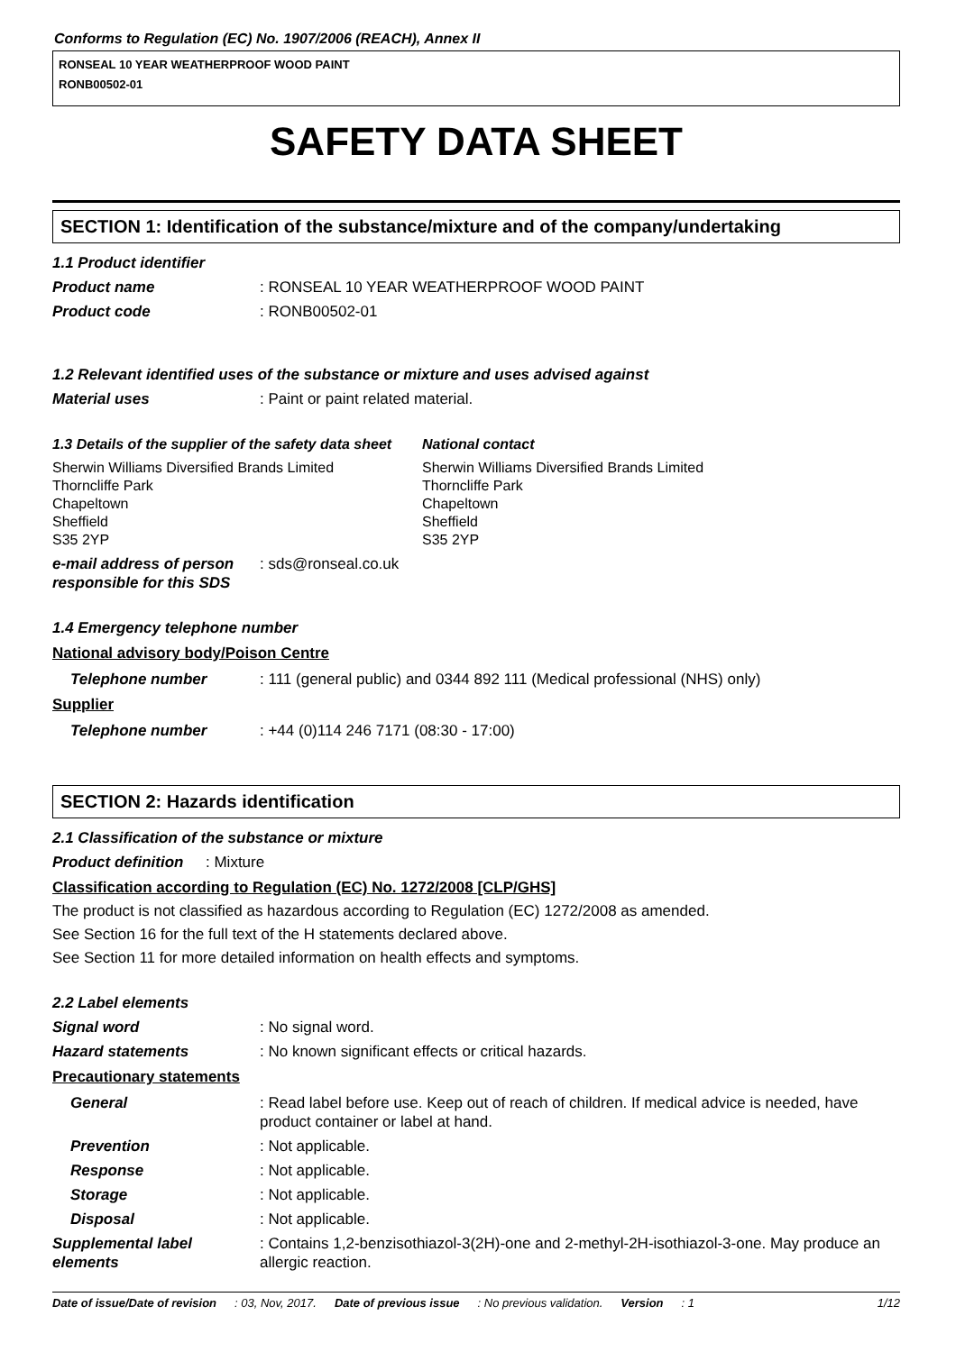Conforms to Regulation (EC) No. 1907/2006 (REACH), Annex II
RONSEAL 10 YEAR WEATHERPROOF WOOD PAINT
RONB00502-01
SAFETY DATA SHEET
SECTION 1: Identification of the substance/mixture and of the company/undertaking
1.1 Product identifier
Product name : RONSEAL 10 YEAR WEATHERPROOF WOOD PAINT
Product code : RONB00502-01
1.2 Relevant identified uses of the substance or mixture and uses advised against
Material uses : Paint or paint related material.
1.3 Details of the supplier of the safety data sheet
National contact
Sherwin Williams Diversified Brands Limited
Thorncliffe Park
Chapeltown
Sheffield
S35 2YP
Sherwin Williams Diversified Brands Limited
Thorncliffe Park
Chapeltown
Sheffield
S35 2YP
e-mail address of person responsible for this SDS
: sds@ronseal.co.uk
1.4 Emergency telephone number
National advisory body/Poison Centre
Telephone number : 111 (general public) and 0344 892 111 (Medical professional (NHS) only)
Supplier
Telephone number : +44 (0)114 246 7171 (08:30 - 17:00)
SECTION 2: Hazards identification
2.1 Classification of the substance or mixture
Product definition
: Mixture
Classification according to Regulation (EC) No. 1272/2008 [CLP/GHS]
The product is not classified as hazardous according to Regulation (EC) 1272/2008 as amended.
See Section 16 for the full text of the H statements declared above.
See Section 11 for more detailed information on health effects and symptoms.
2.2 Label elements
Signal word : No signal word.
Hazard statements : No known significant effects or critical hazards.
Precautionary statements
General : Read label before use. Keep out of reach of children. If medical advice is needed, have product container or label at hand.
Prevention : Not applicable.
Response : Not applicable.
Storage : Not applicable.
Disposal : Not applicable.
Supplemental label elements
: Contains 1,2-benzisothiazol-3(2H)-one and 2-methyl-2H-isothiazol-3-one. May produce an allergic reaction.
Date of issue/Date of revision : 03, Nov, 2017. Date of previous issue : No previous validation. Version : 1 1/12